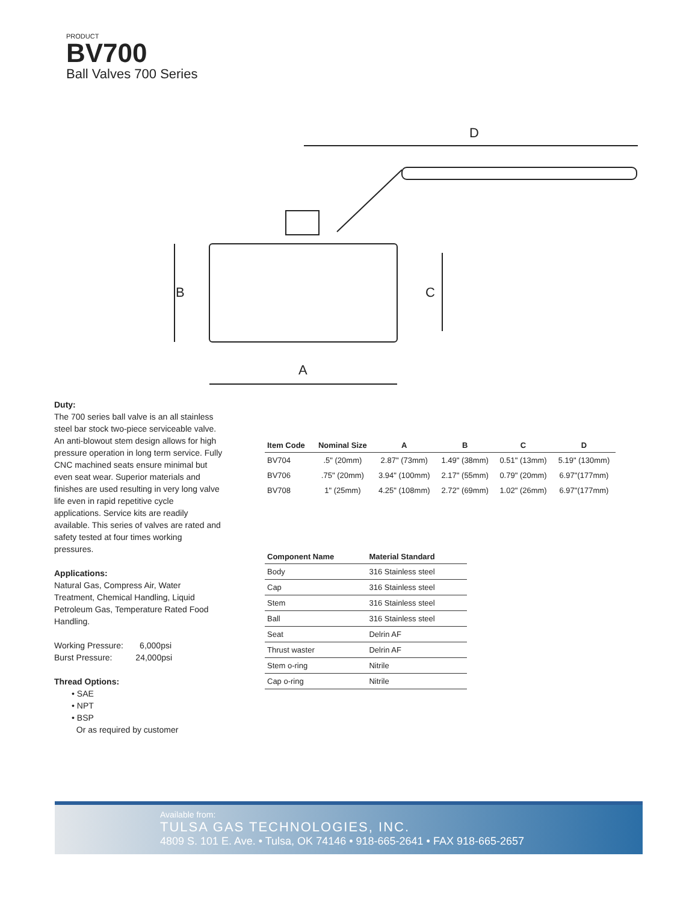PRODUCT
BV700
Ball Valves 700 Series
D
B
C
A
Duty:
The 700 series ball valve is an all stainless steel bar stock two-piece serviceable valve. An anti-blowout stem design allows for high pressure operation in long term service. Fully CNC machined seats ensure minimal but even seat wear. Superior materials and finishes are used resulting in very long valve life even in rapid repetitive cycle applications. Service kits are readily available. This series of valves are rated and safety tested at four times working pressures.
Applications:
Natural Gas, Compress Air, Water Treatment, Chemical Handling, Liquid Petroleum Gas, Temperature Rated Food Handling.
Working Pressure: 6,000psi
Burst Pressure: 24,000psi
Thread Options:
• SAE
• NPT
• BSP
Or as required by customer
| Item Code | Nominal Size | A | B | C | D |
| --- | --- | --- | --- | --- | --- |
| BV704 | .5" (20mm) | 2.87" (73mm) | 1.49" (38mm) | 0.51" (13mm) | 5.19" (130mm) |
| BV706 | .75" (20mm) | 3.94" (100mm) | 2.17" (55mm) | 0.79" (20mm) | 6.97"(177mm) |
| BV708 | 1" (25mm) | 4.25" (108mm) | 2.72" (69mm) | 1.02" (26mm) | 6.97"(177mm) |
| Component Name | Material Standard |
| --- | --- |
| Body | 316 Stainless steel |
| Cap | 316 Stainless steel |
| Stem | 316 Stainless steel |
| Ball | 316 Stainless steel |
| Seat | Delrin AF |
| Thrust waster | Delrin AF |
| Stem o-ring | Nitrile |
| Cap o-ring | Nitrile |
Available from:
TULSA GAS TECHNOLOGIES, INC.
4809 S. 101 E. Ave. • Tulsa, OK 74146 • 918-665-2641 • FAX 918-665-2657